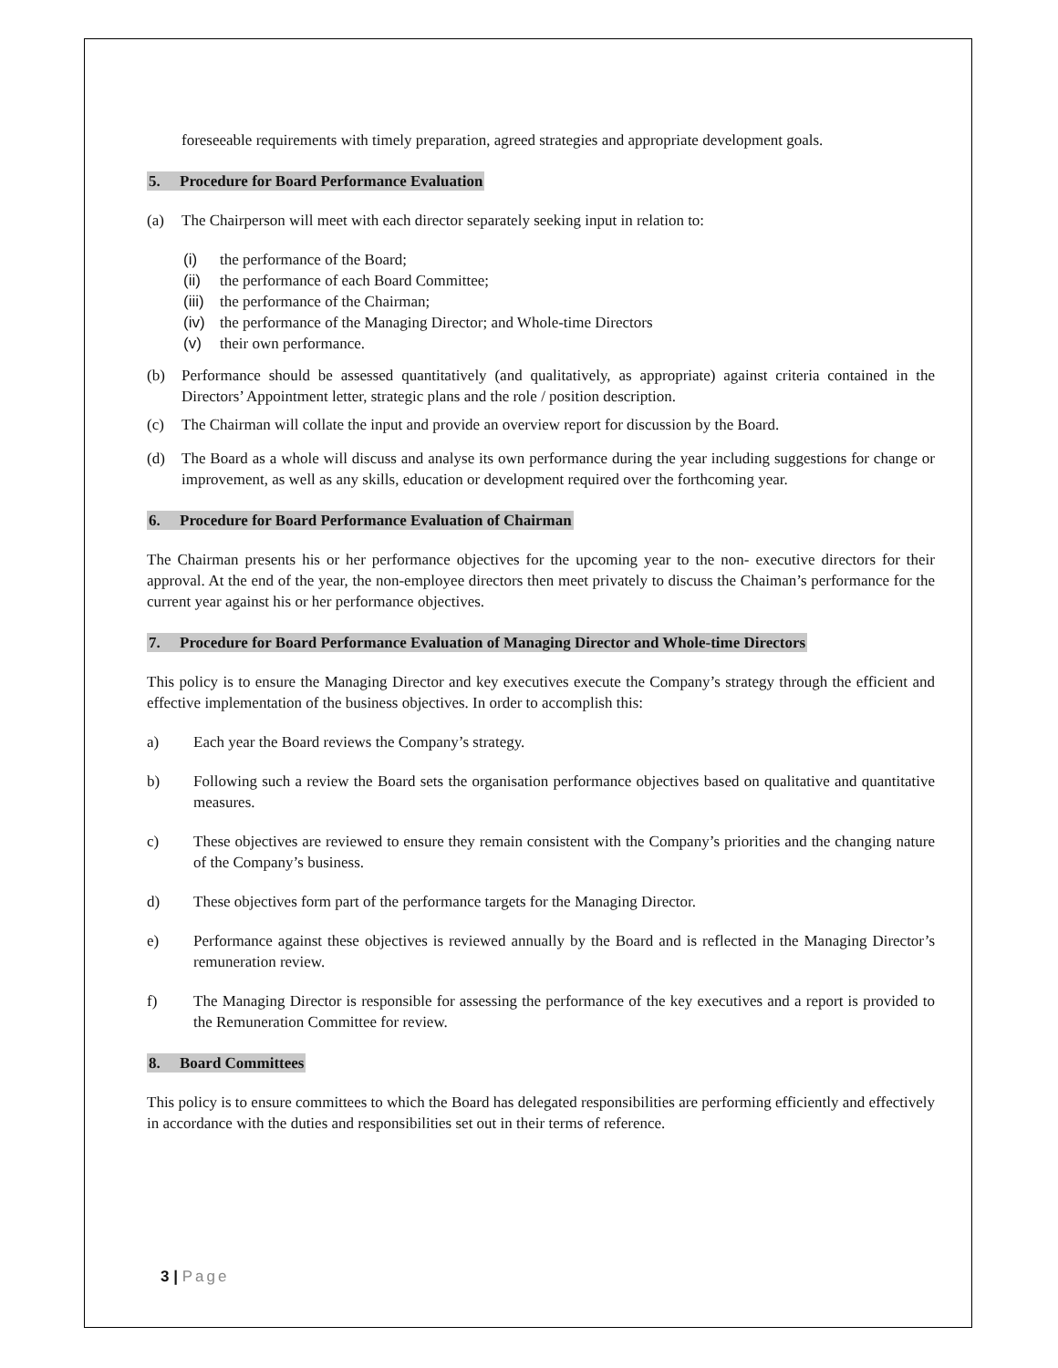foreseeable requirements with timely preparation, agreed strategies and appropriate development goals.
5. Procedure for Board Performance Evaluation
(a) The Chairperson will meet with each director separately seeking input in relation to:
(i) the performance of the Board;
(ii)
the performance of each Board Committee;
(iii)
the performance of the Chairman;
(iv)
the performance of the Managing Director; and Whole-time Directors
(v) their own performance.
(b) Performance should be assessed quantitatively (and qualitatively, as appropriate) against criteria contained in the Directors’ Appointment letter, strategic plans and the role / position description.
(c) The Chairman will collate the input and provide an overview report for discussion by the Board.
(d) The Board as a whole will discuss and analyse its own performance during the year including suggestions for change or improvement, as well as any skills, education or development required over the forthcoming year.
6. Procedure for Board Performance Evaluation of Chairman
The Chairman presents his or her performance objectives for the upcoming year to the non- executive directors for their approval. At the end of the year, the non-employee directors then meet privately to discuss the Chaiman’s performance for the current year against his or her performance objectives.
7. Procedure for Board Performance Evaluation of Managing Director and Whole-time Directors
This policy is to ensure the Managing Director and key executives execute the Company’s strategy through the efficient and effective implementation of the business objectives. In order to accomplish this:
a) Each year the Board reviews the Company’s strategy.
b) Following such a review the Board sets the organisation performance objectives based on qualitative and quantitative measures.
c) These objectives are reviewed to ensure they remain consistent with the Company’s priorities and the changing nature of the Company’s business.
d) These objectives form part of the performance targets for the Managing Director.
e) Performance against these objectives is reviewed annually by the Board and is reflected in the Managing Director’s remuneration review.
f) The Managing Director is responsible for assessing the performance of the key executives and a report is provided to the Remuneration Committee for review.
8. Board Committees
This policy is to ensure committees to which the Board has delegated responsibilities are performing efficiently and effectively in accordance with the duties and responsibilities set out in their terms of reference.
3 | Page